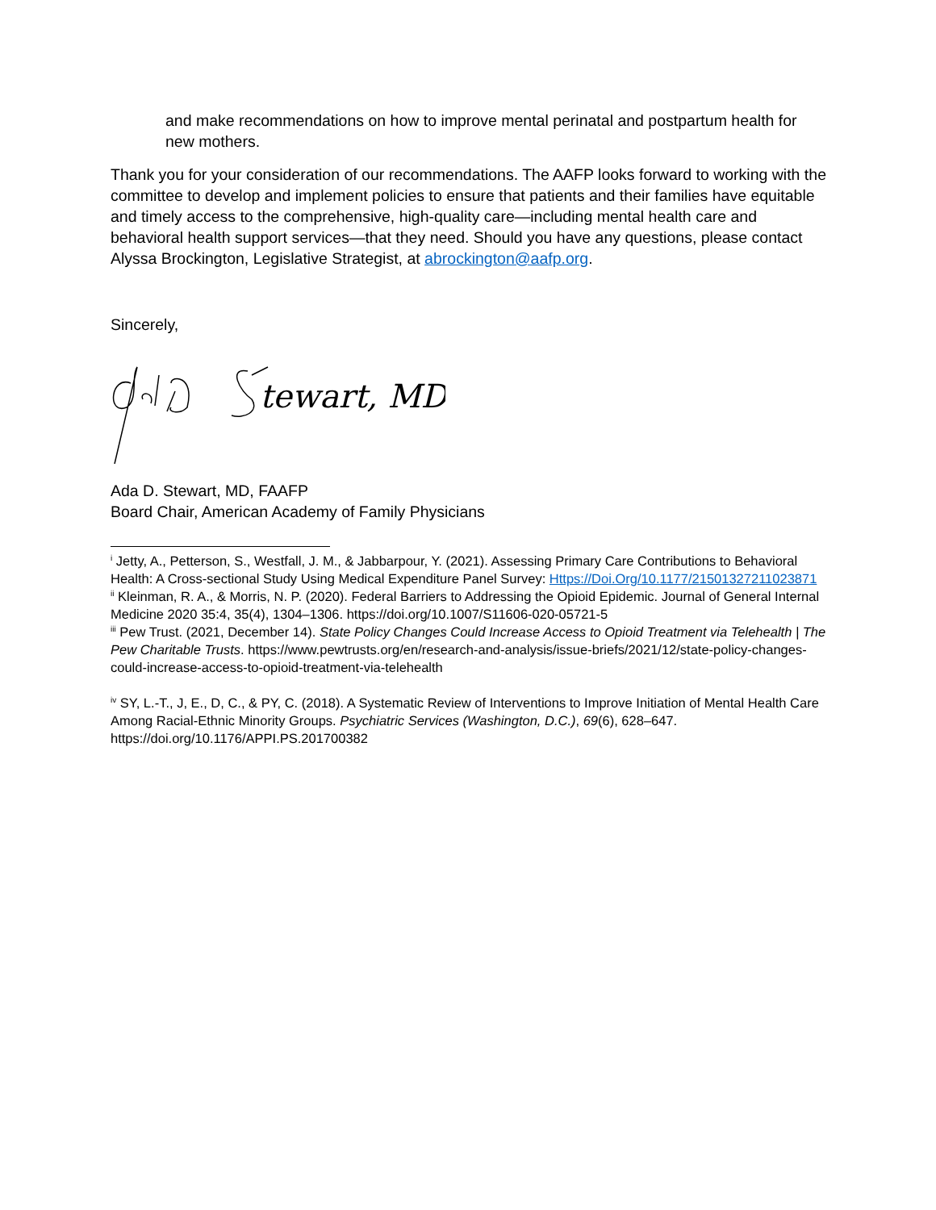and make recommendations on how to improve mental perinatal and postpartum health for new mothers.
Thank you for your consideration of our recommendations. The AAFP looks forward to working with the committee to develop and implement policies to ensure that patients and their families have equitable and timely access to the comprehensive, high-quality care—including mental health care and behavioral health support services—that they need. Should you have any questions, please contact Alyssa Brockington, Legislative Strategist, at abrockington@aafp.org.
Sincerely,
tewart, MD
Ada D. Stewart, MD, FAAFP
Board Chair, American Academy of Family Physicians
<sup>i</sup> Jetty, A., Petterson, S., Westfall, J. M., & Jabbarpour, Y. (2021). Assessing Primary Care Contributions to Behavioral Health: A Cross-sectional Study Using Medical Expenditure Panel Survey: Https://Doi.Org/10.1177/21501327211023871
<sup>ii</sup> Kleinman, R. A., & Morris, N. P. (2020). Federal Barriers to Addressing the Opioid Epidemic. Journal of General Internal Medicine 2020 35:4, 35(4), 1304–1306. https://doi.org/10.1007/S11606-020-05721-5
<sup>iii</sup> Pew Trust. (2021, December 14). State Policy Changes Could Increase Access to Opioid Treatment via Telehealth | The Pew Charitable Trusts. https://www.pewtrusts.org/en/research-and-analysis/issue-briefs/2021/12/state-policy-changes-could-increase-access-to-opioid-treatment-via-telehealth
<sup>iv</sup> SY, L.-T., J, E., D, C., & PY, C. (2018). A Systematic Review of Interventions to Improve Initiation of Mental Health Care Among Racial-Ethnic Minority Groups. Psychiatric Services (Washington, D.C.), 69(6), 628–647. https://doi.org/10.1176/APPI.PS.201700382